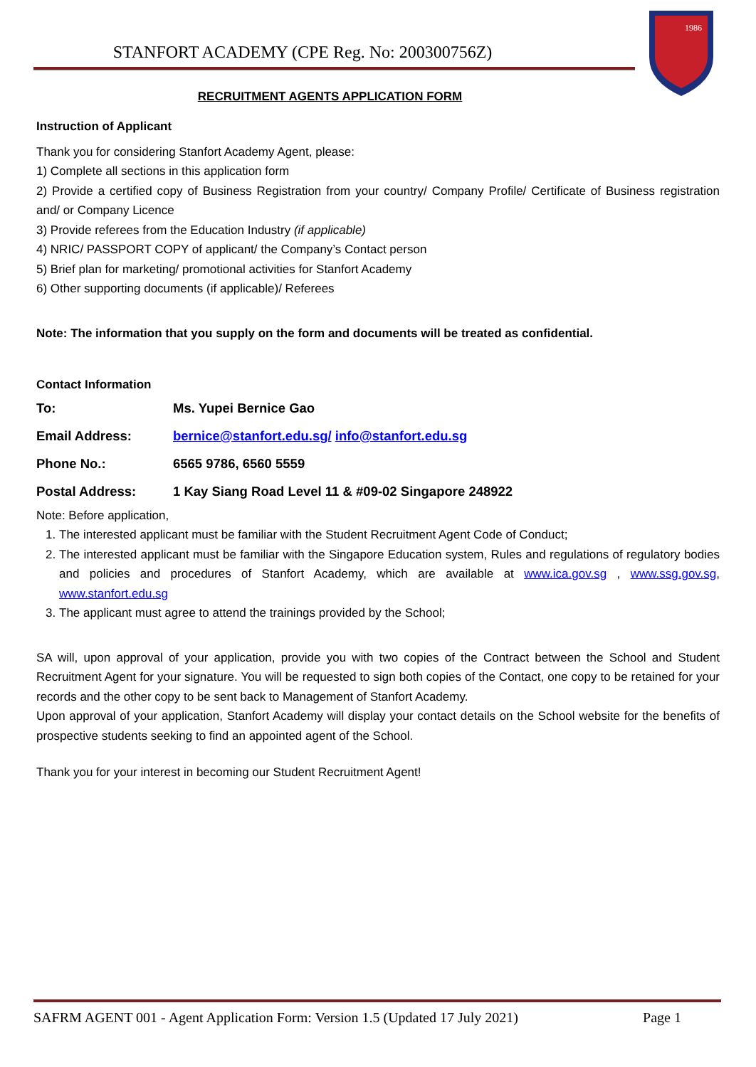STANFORT ACADEMY (CPE Reg. No: 200300756Z)
1986
RECRUITMENT AGENTS APPLICATION FORM
Instruction of Applicant
Thank you for considering Stanfort Academy Agent, please:
1) Complete all sections in this application form
2) Provide a certified copy of Business Registration from your country/ Company Profile/ Certificate of Business registration and/ or Company Licence
3) Provide referees from the Education Industry (if applicable)
4) NRIC/ PASSPORT COPY of applicant/ the Company’s Contact person
5) Brief plan for marketing/ promotional activities for Stanfort Academy
6) Other supporting documents (if applicable)/ Referees
Note: The information that you supply on the form and documents will be treated as confidential.
Contact Information
| To: | Ms. Yupei Bernice Gao |
| Email Address: | bernice@stanfort.edu.sg/ info@stanfort.edu.sg |
| Phone No.: | 6565 9786, 6560 5559 |
| Postal Address: | 1 Kay Siang Road Level 11 & #09-02 Singapore 248922 |
Note: Before application,
1. The interested applicant must be familiar with the Student Recruitment Agent Code of Conduct;
2. The interested applicant must be familiar with the Singapore Education system, Rules and regulations of regulatory bodies and policies and procedures of Stanfort Academy, which are available at www.ica.gov.sg , www.ssg.gov.sg, www.stanfort.edu.sg
3. The applicant must agree to attend the trainings provided by the School;
SA will, upon approval of your application, provide you with two copies of the Contract between the School and Student Recruitment Agent for your signature. You will be requested to sign both copies of the Contact, one copy to be retained for your records and the other copy to be sent back to Management of Stanfort Academy.
Upon approval of your application, Stanfort Academy will display your contact details on the School website for the benefits of prospective students seeking to find an appointed agent of the School.
Thank you for your interest in becoming our Student Recruitment Agent!
SAFRM AGENT 001 - Agent Application Form: Version 1.5 (Updated 17 July 2021) Page 1